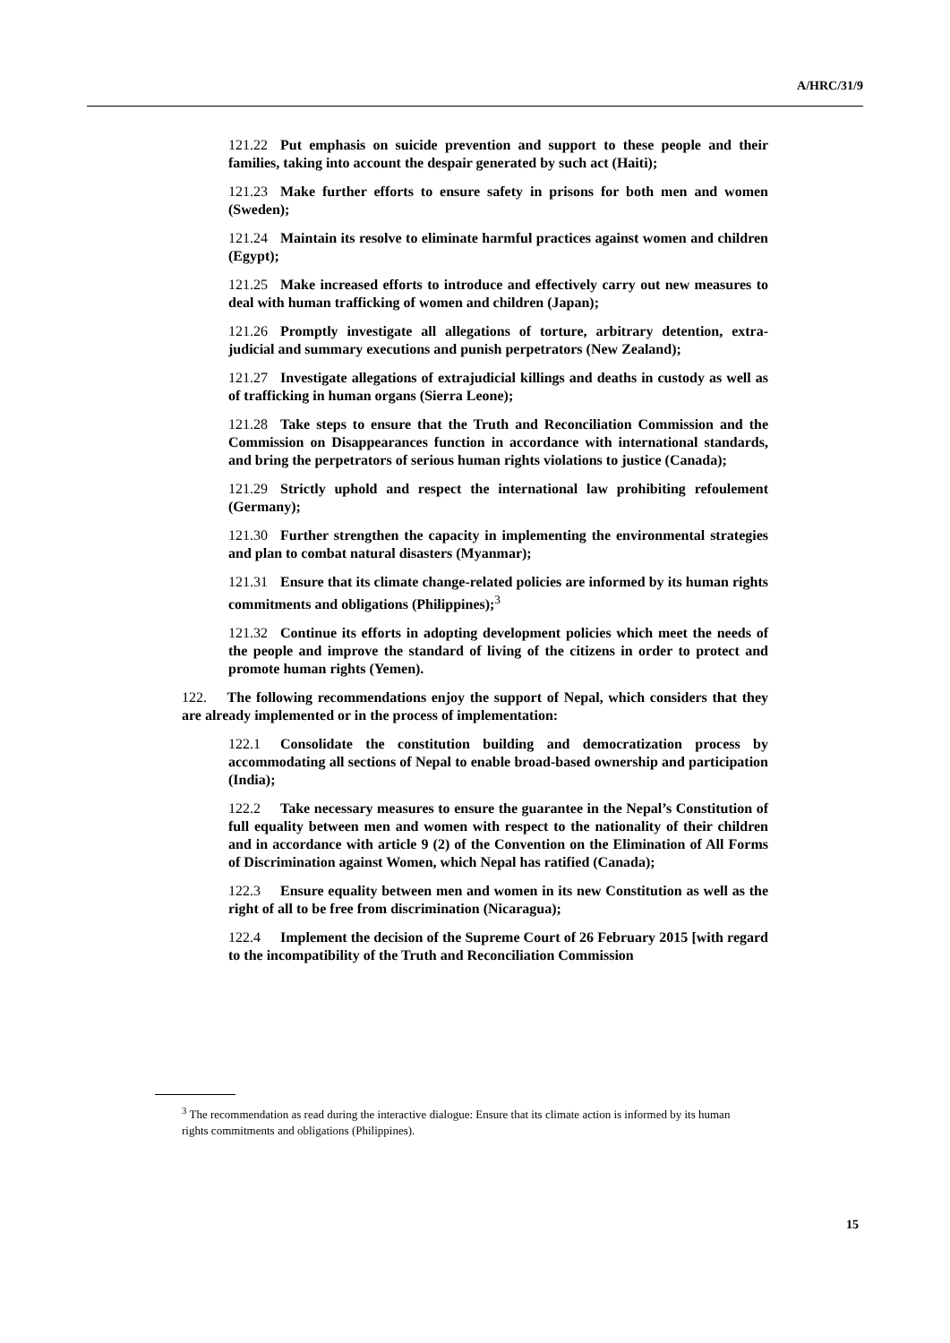A/HRC/31/9
121.22 Put emphasis on suicide prevention and support to these people and their families, taking into account the despair generated by such act (Haiti);
121.23 Make further efforts to ensure safety in prisons for both men and women (Sweden);
121.24 Maintain its resolve to eliminate harmful practices against women and children (Egypt);
121.25 Make increased efforts to introduce and effectively carry out new measures to deal with human trafficking of women and children (Japan);
121.26 Promptly investigate all allegations of torture, arbitrary detention, extra-judicial and summary executions and punish perpetrators (New Zealand);
121.27 Investigate allegations of extrajudicial killings and deaths in custody as well as of trafficking in human organs (Sierra Leone);
121.28 Take steps to ensure that the Truth and Reconciliation Commission and the Commission on Disappearances function in accordance with international standards, and bring the perpetrators of serious human rights violations to justice (Canada);
121.29 Strictly uphold and respect the international law prohibiting refoulement (Germany);
121.30 Further strengthen the capacity in implementing the environmental strategies and plan to combat natural disasters (Myanmar);
121.31 Ensure that its climate change-related policies are informed by its human rights commitments and obligations (Philippines);<sup>3</sup>
121.32 Continue its efforts in adopting development policies which meet the needs of the people and improve the standard of living of the citizens in order to protect and promote human rights (Yemen).
122. The following recommendations enjoy the support of Nepal, which considers that they are already implemented or in the process of implementation:
122.1 Consolidate the constitution building and democratization process by accommodating all sections of Nepal to enable broad-based ownership and participation (India);
122.2 Take necessary measures to ensure the guarantee in the Nepal’s Constitution of full equality between men and women with respect to the nationality of their children and in accordance with article 9 (2) of the Convention on the Elimination of All Forms of Discrimination against Women, which Nepal has ratified (Canada);
122.3 Ensure equality between men and women in its new Constitution as well as the right of all to be free from discrimination (Nicaragua);
122.4 Implement the decision of the Supreme Court of 26 February 2015 [with regard to the incompatibility of the Truth and Reconciliation Commission
<sup>3</sup> The recommendation as read during the interactive dialogue: Ensure that its climate action is informed by its human rights commitments and obligations (Philippines).
15